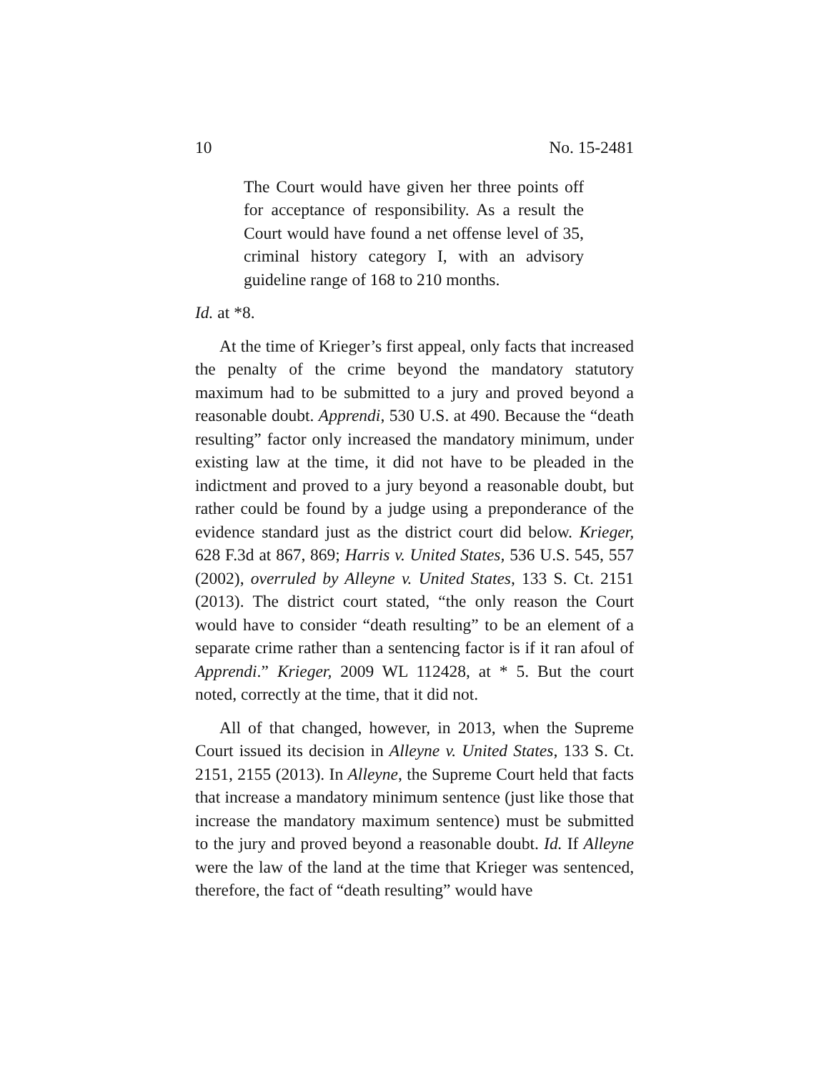10 No. 15-2481
The Court would have given her three points off for acceptance of responsibility. As a result the Court would have found a net offense level of 35, criminal history category I, with an advisory guideline range of 168 to 210 months.
Id. at *8.
At the time of Krieger’s first appeal, only facts that increased the penalty of the crime beyond the mandatory statutory maximum had to be submitted to a jury and proved beyond a reasonable doubt. Apprendi, 530 U.S. at 490. Because the “death resulting” factor only increased the mandatory minimum, under existing law at the time, it did not have to be pleaded in the indictment and proved to a jury beyond a reasonable doubt, but rather could be found by a judge using a preponderance of the evidence standard just as the district court did below. Krieger, 628 F.3d at 867, 869; Harris v. United States, 536 U.S. 545, 557 (2002), overruled by Alleyne v. United States, 133 S. Ct. 2151 (2013). The district court stated, “the only reason the Court would have to consider “death resulting” to be an element of a separate crime rather than a sentencing factor is if it ran afoul of Apprendi.” Krieger, 2009 WL 112428, at * 5. But the court noted, correctly at the time, that it did not.
All of that changed, however, in 2013, when the Supreme Court issued its decision in Alleyne v. United States, 133 S. Ct. 2151, 2155 (2013). In Alleyne, the Supreme Court held that facts that increase a mandatory minimum sentence (just like those that increase the mandatory maximum sentence) must be submitted to the jury and proved beyond a reasonable doubt. Id. If Alleyne were the law of the land at the time that Krieger was sentenced, therefore, the fact of “death resulting” would have